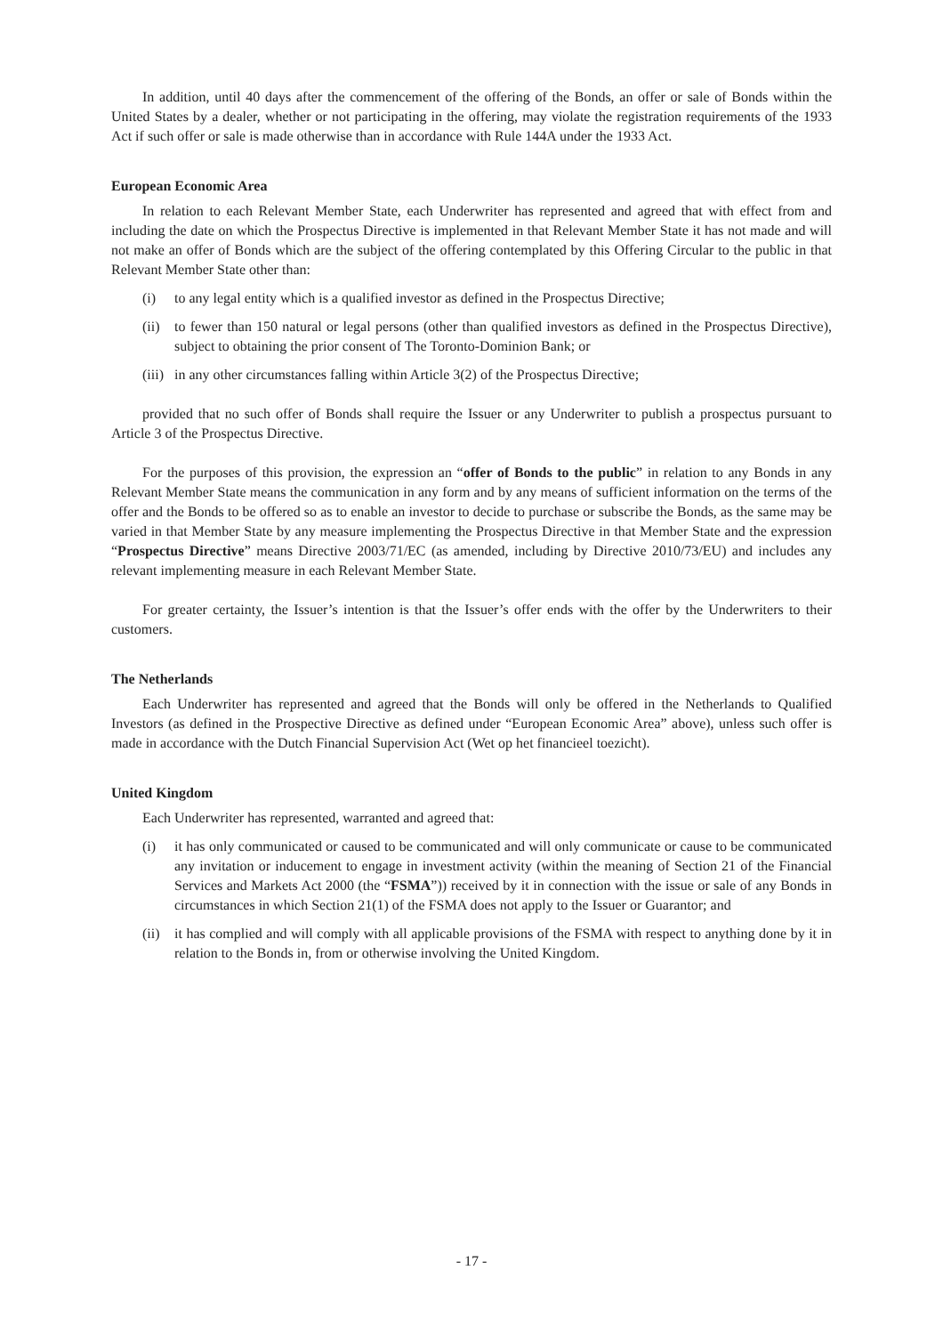In addition, until 40 days after the commencement of the offering of the Bonds, an offer or sale of Bonds within the United States by a dealer, whether or not participating in the offering, may violate the registration requirements of the 1933 Act if such offer or sale is made otherwise than in accordance with Rule 144A under the 1933 Act.
European Economic Area
In relation to each Relevant Member State, each Underwriter has represented and agreed that with effect from and including the date on which the Prospectus Directive is implemented in that Relevant Member State it has not made and will not make an offer of Bonds which are the subject of the offering contemplated by this Offering Circular to the public in that Relevant Member State other than:
(i) to any legal entity which is a qualified investor as defined in the Prospectus Directive;
(ii) to fewer than 150 natural or legal persons (other than qualified investors as defined in the Prospectus Directive), subject to obtaining the prior consent of The Toronto-Dominion Bank; or
(iii) in any other circumstances falling within Article 3(2) of the Prospectus Directive;
provided that no such offer of Bonds shall require the Issuer or any Underwriter to publish a prospectus pursuant to Article 3 of the Prospectus Directive.
For the purposes of this provision, the expression an “offer of Bonds to the public” in relation to any Bonds in any Relevant Member State means the communication in any form and by any means of sufficient information on the terms of the offer and the Bonds to be offered so as to enable an investor to decide to purchase or subscribe the Bonds, as the same may be varied in that Member State by any measure implementing the Prospectus Directive in that Member State and the expression “Prospectus Directive” means Directive 2003/71/EC (as amended, including by Directive 2010/73/EU) and includes any relevant implementing measure in each Relevant Member State.
For greater certainty, the Issuer’s intention is that the Issuer’s offer ends with the offer by the Underwriters to their customers.
The Netherlands
Each Underwriter has represented and agreed that the Bonds will only be offered in the Netherlands to Qualified Investors (as defined in the Prospective Directive as defined under “European Economic Area” above), unless such offer is made in accordance with the Dutch Financial Supervision Act (Wet op het financieel toezicht).
United Kingdom
Each Underwriter has represented, warranted and agreed that:
(i) it has only communicated or caused to be communicated and will only communicate or cause to be communicated any invitation or inducement to engage in investment activity (within the meaning of Section 21 of the Financial Services and Markets Act 2000 (the “FSMA”)) received by it in connection with the issue or sale of any Bonds in circumstances in which Section 21(1) of the FSMA does not apply to the Issuer or Guarantor; and
(ii) it has complied and will comply with all applicable provisions of the FSMA with respect to anything done by it in relation to the Bonds in, from or otherwise involving the United Kingdom.
- 17 -